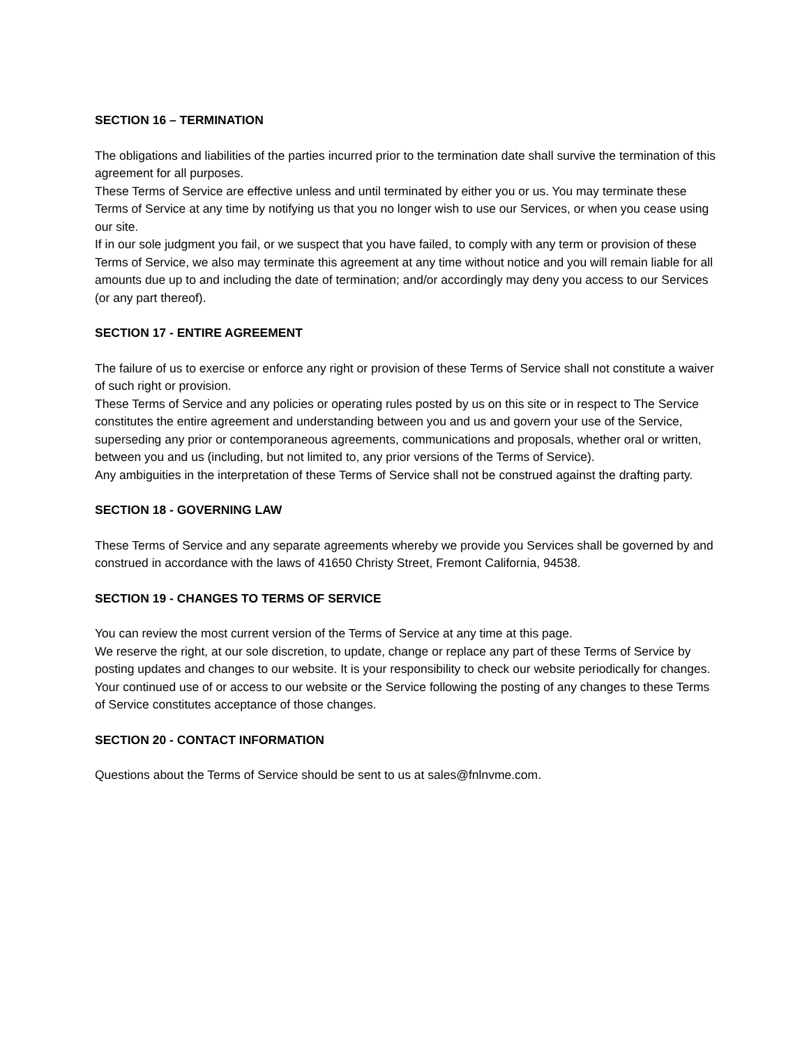SECTION 16 – TERMINATION
The obligations and liabilities of the parties incurred prior to the termination date shall survive the termination of this agreement for all purposes.
These Terms of Service are effective unless and until terminated by either you or us. You may terminate these Terms of Service at any time by notifying us that you no longer wish to use our Services, or when you cease using our site.
If in our sole judgment you fail, or we suspect that you have failed, to comply with any term or provision of these Terms of Service, we also may terminate this agreement at any time without notice and you will remain liable for all amounts due up to and including the date of termination; and/or accordingly may deny you access to our Services (or any part thereof).
SECTION 17 - ENTIRE AGREEMENT
The failure of us to exercise or enforce any right or provision of these Terms of Service shall not constitute a waiver of such right or provision.
These Terms of Service and any policies or operating rules posted by us on this site or in respect to The Service constitutes the entire agreement and understanding between you and us and govern your use of the Service, superseding any prior or contemporaneous agreements, communications and proposals, whether oral or written, between you and us (including, but not limited to, any prior versions of the Terms of Service).
Any ambiguities in the interpretation of these Terms of Service shall not be construed against the drafting party.
SECTION 18 - GOVERNING LAW
These Terms of Service and any separate agreements whereby we provide you Services shall be governed by and construed in accordance with the laws of 41650 Christy Street, Fremont California, 94538.
SECTION 19 - CHANGES TO TERMS OF SERVICE
You can review the most current version of the Terms of Service at any time at this page.
We reserve the right, at our sole discretion, to update, change or replace any part of these Terms of Service by posting updates and changes to our website. It is your responsibility to check our website periodically for changes. Your continued use of or access to our website or the Service following the posting of any changes to these Terms of Service constitutes acceptance of those changes.
SECTION 20 - CONTACT INFORMATION
Questions about the Terms of Service should be sent to us at sales@fnlnvme.com.